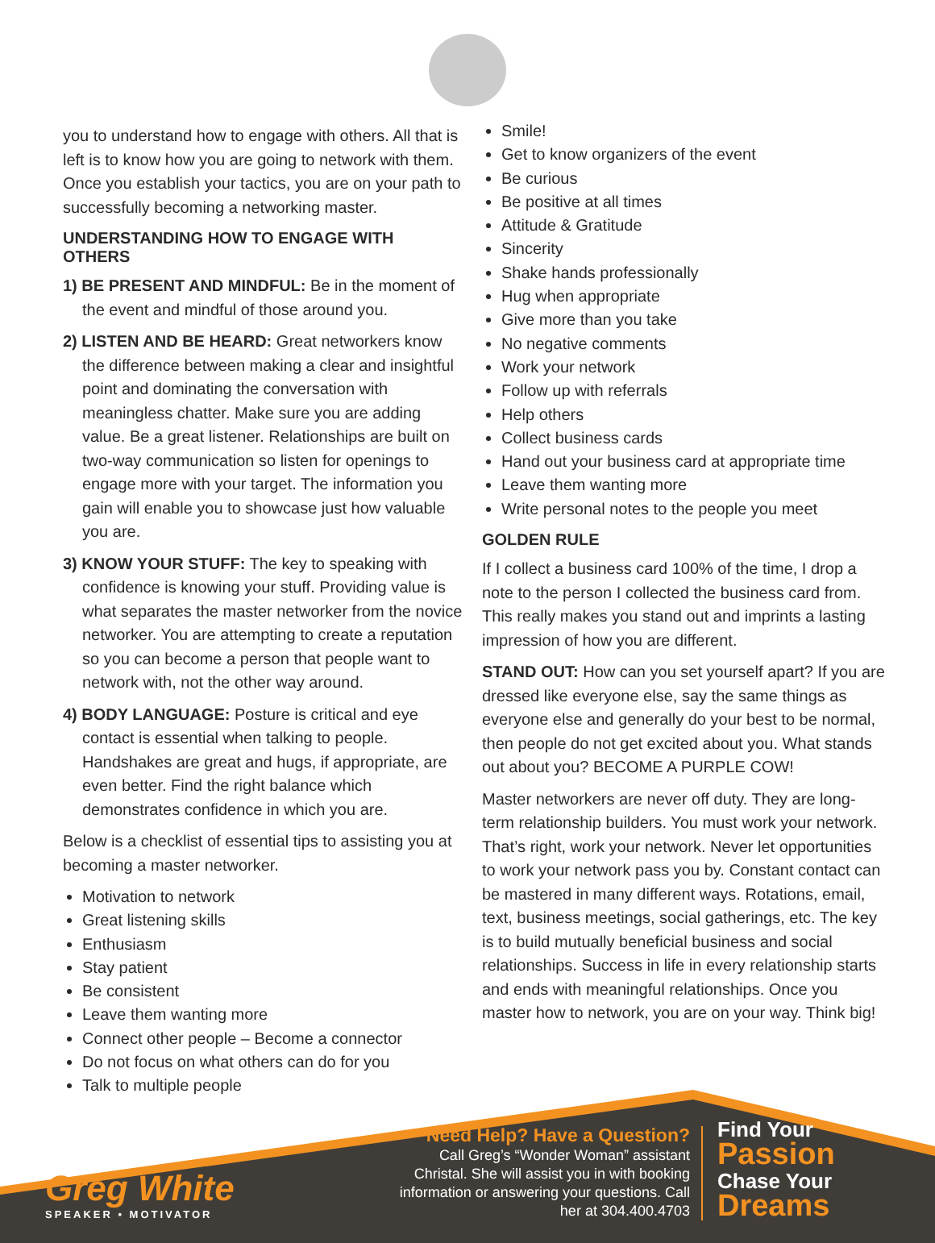you to understand how to engage with others. All that is left is to know how you are going to network with them. Once you establish your tactics, you are on your path to successfully becoming a networking master.
UNDERSTANDING HOW TO ENGAGE WITH OTHERS
1) BE PRESENT AND MINDFUL: Be in the moment of the event and mindful of those around you.
2) LISTEN AND BE HEARD: Great networkers know the difference between making a clear and insightful point and dominating the conversation with meaningless chatter. Make sure you are adding value. Be a great listener. Relationships are built on two-way communication so listen for openings to engage more with your target. The information you gain will enable you to showcase just how valuable you are.
3) KNOW YOUR STUFF: The key to speaking with confidence is knowing your stuff. Providing value is what separates the master networker from the novice networker. You are attempting to create a reputation so you can become a person that people want to network with, not the other way around.
4) BODY LANGUAGE: Posture is critical and eye contact is essential when talking to people. Handshakes are great and hugs, if appropriate, are even better. Find the right balance which demonstrates confidence in which you are.
Below is a checklist of essential tips to assisting you at becoming a master networker.
Motivation to network
Great listening skills
Enthusiasm
Stay patient
Be consistent
Leave them wanting more
Connect other people – Become a connector
Do not focus on what others can do for you
Talk to multiple people
Smile!
Get to know organizers of the event
Be curious
Be positive at all times
Attitude & Gratitude
Sincerity
Shake hands professionally
Hug when appropriate
Give more than you take
No negative comments
Work your network
Follow up with referrals
Help others
Collect business cards
Hand out your business card at appropriate time
Leave them wanting more
Write personal notes to the people you meet
GOLDEN RULE
If I collect a business card 100% of the time, I drop a note to the person I collected the business card from. This really makes you stand out and imprints a lasting impression of how you are different.
STAND OUT: How can you set yourself apart? If you are dressed like everyone else, say the same things as everyone else and generally do your best to be normal, then people do not get excited about you. What stands out about you? BECOME A PURPLE COW!
Master networkers are never off duty. They are long-term relationship builders. You must work your network. That’s right, work your network. Never let opportunities to work your network pass you by. Constant contact can be mastered in many different ways. Rotations, email, text, business meetings, social gatherings, etc. The key is to build mutually beneficial business and social relationships. Success in life in every relationship starts and ends with meaningful relationships. Once you master how to network, you are on your way. Think big!
Greg White
SPEAKER • MOTIVATOR
Need Help? Have a Question?
Call Greg’s “Wonder Woman” assistant Christal. She will assist you in with booking information or answering your questions. Call her at 304.400.4703
Find Your
Passion
Chase Your
Dreams